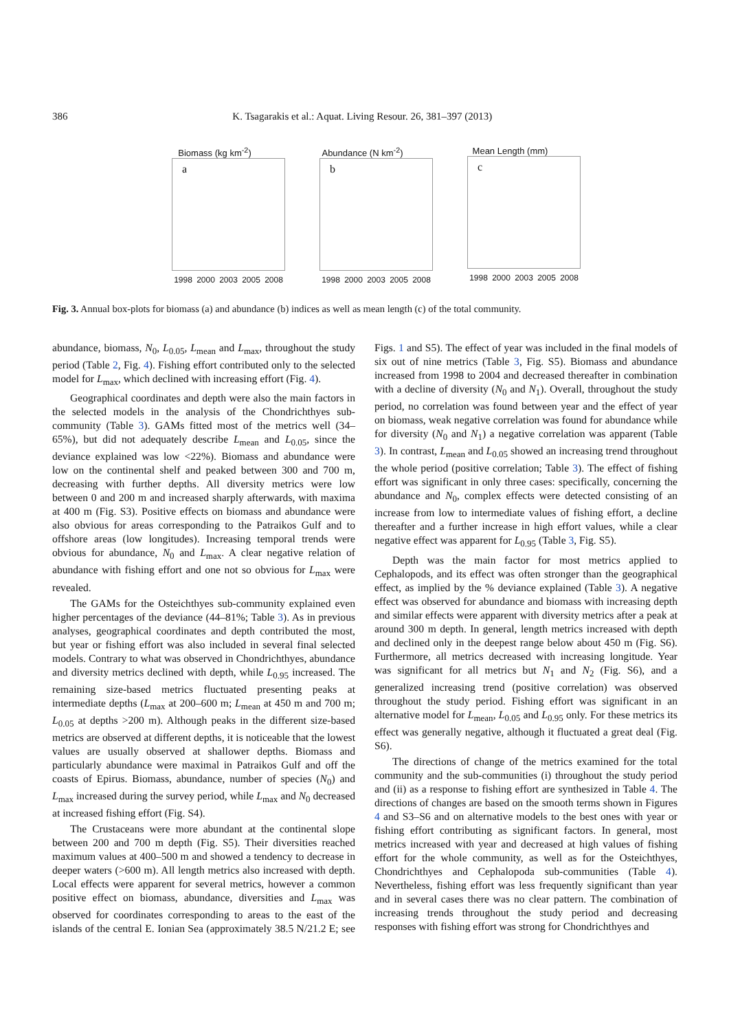386 K. Tsagarakis et al.: Aquat. Living Resour. 26, 381–397 (2013)
Biomass (kg km<sup>-2</sup>)
a
1998 2000 2003 2005 2008
Abundance (N km<sup>-2</sup>)
b
1998 2000 2003 2005 2008
Mean Length (mm)
c
1998 2000 2003 2005 2008
Fig. 3. Annual box-plots for biomass (a) and abundance (b) indices as well as mean length (c) of the total community.
abundance, biomass, N<sub>0</sub>, L<sub>0.05</sub>, L<sub>mean</sub> and L<sub>max</sub>, throughout the study period (Table 2, Fig. 4). Fishing effort contributed only to the selected model for L<sub>max</sub>, which declined with increasing effort (Fig. 4).
Geographical coordinates and depth were also the main factors in the selected models in the analysis of the Chondrichthyes sub-community (Table 3). GAMs fitted most of the metrics well (34–65%), but did not adequately describe L<sub>mean</sub> and L<sub>0.05</sub>, since the deviance explained was low <22%). Biomass and abundance were low on the continental shelf and peaked between 300 and 700 m, decreasing with further depths. All diversity metrics were low between 0 and 200 m and increased sharply afterwards, with maxima at 400 m (Fig. S3). Positive effects on biomass and abundance were also obvious for areas corresponding to the Patraikos Gulf and to offshore areas (low longitudes). Increasing temporal trends were obvious for abundance, N<sub>0</sub> and L<sub>max</sub>. A clear negative relation of abundance with fishing effort and one not so obvious for L<sub>max</sub> were revealed.
The GAMs for the Osteichthyes sub-community explained even higher percentages of the deviance (44–81%; Table 3). As in previous analyses, geographical coordinates and depth contributed the most, but year or fishing effort was also included in several final selected models. Contrary to what was observed in Chondrichthyes, abundance and diversity metrics declined with depth, while L<sub>0.95</sub> increased. The remaining size-based metrics fluctuated presenting peaks at intermediate depths (L<sub>max</sub> at 200–600 m; L<sub>mean</sub> at 450 m and 700 m; L<sub>0.05</sub> at depths >200 m). Although peaks in the different size-based metrics are observed at different depths, it is noticeable that the lowest values are usually observed at shallower depths. Biomass and particularly abundance were maximal in Patraikos Gulf and off the coasts of Epirus. Biomass, abundance, number of species (N<sub>0</sub>) and L<sub>max</sub> increased during the survey period, while L<sub>max</sub> and N<sub>0</sub> decreased at increased fishing effort (Fig. S4).
The Crustaceans were more abundant at the continental slope between 200 and 700 m depth (Fig. S5). Their diversities reached maximum values at 400–500 m and showed a tendency to decrease in deeper waters (>600 m). All length metrics also increased with depth. Local effects were apparent for several metrics, however a common positive effect on biomass, abundance, diversities and L<sub>max</sub> was observed for coordinates corresponding to areas to the east of the islands of the central E. Ionian Sea (approximately 38.5 N/21.2 E; see Figs. 1 and S5). The effect of year was included in the final models of six out of nine metrics (Table 3, Fig. S5). Biomass and abundance increased from 1998 to 2004 and decreased thereafter in combination with a decline of diversity (N<sub>0</sub> and N<sub>1</sub>). Overall, throughout the study period, no correlation was found between year and the effect of year on biomass, weak negative correlation was found for abundance while for diversity (N<sub>0</sub> and N<sub>1</sub>) a negative correlation was apparent (Table 3). In contrast, L<sub>mean</sub> and L<sub>0.05</sub> showed an increasing trend throughout the whole period (positive correlation; Table 3). The effect of fishing effort was significant in only three cases: specifically, concerning the abundance and N<sub>0</sub>, complex effects were detected consisting of an increase from low to intermediate values of fishing effort, a decline thereafter and a further increase in high effort values, while a clear negative effect was apparent for L<sub>0.95</sub> (Table 3, Fig. S5).
Depth was the main factor for most metrics applied to Cephalopods, and its effect was often stronger than the geographical effect, as implied by the % deviance explained (Table 3). A negative effect was observed for abundance and biomass with increasing depth and similar effects were apparent with diversity metrics after a peak at around 300 m depth. In general, length metrics increased with depth and declined only in the deepest range below about 450 m (Fig. S6). Furthermore, all metrics decreased with increasing longitude. Year was significant for all metrics but N<sub>1</sub> and N<sub>2</sub> (Fig. S6), and a generalized increasing trend (positive correlation) was observed throughout the study period. Fishing effort was significant in an alternative model for L<sub>mean</sub>, L<sub>0.05</sub> and L<sub>0.95</sub> only. For these metrics its effect was generally negative, although it fluctuated a great deal (Fig. S6).
The directions of change of the metrics examined for the total community and the sub-communities (i) throughout the study period and (ii) as a response to fishing effort are synthesized in Table 4. The directions of changes are based on the smooth terms shown in Figures 4 and S3–S6 and on alternative models to the best ones with year or fishing effort contributing as significant factors. In general, most metrics increased with year and decreased at high values of fishing effort for the whole community, as well as for the Osteichthyes, Chondrichthyes and Cephalopoda sub-communities (Table 4). Nevertheless, fishing effort was less frequently significant than year and in several cases there was no clear pattern. The combination of increasing trends throughout the study period and decreasing responses with fishing effort was strong for Chondrichthyes and